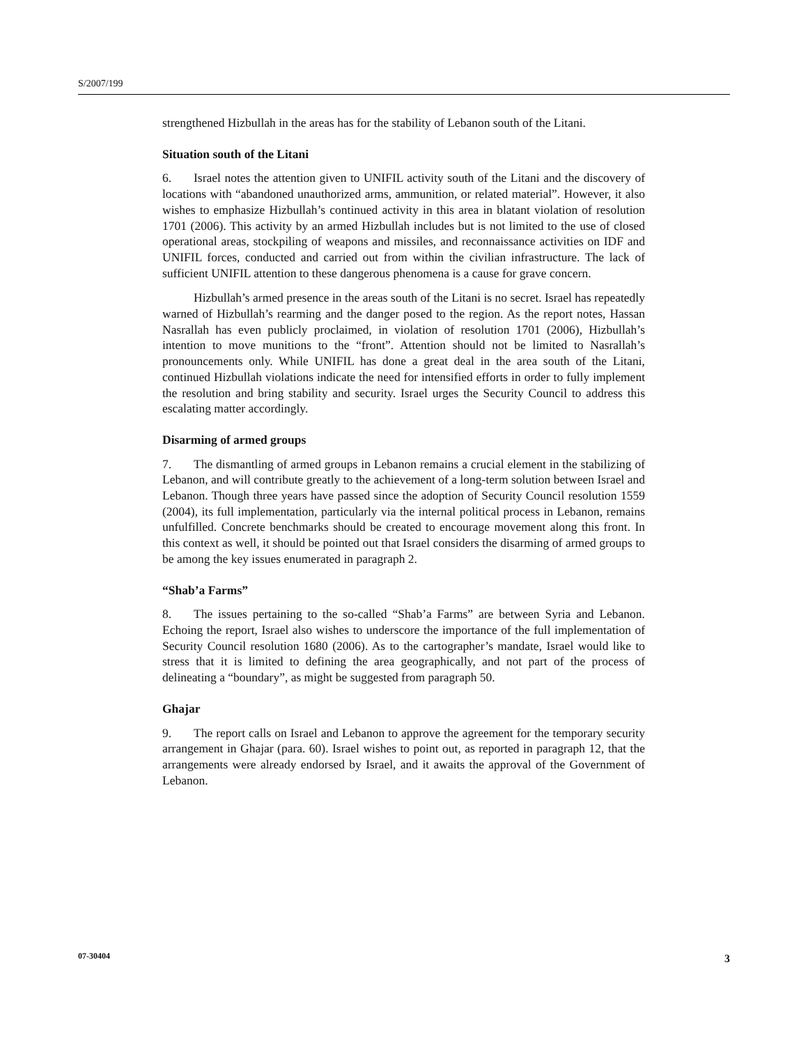S/2007/199
strengthened Hizbullah in the areas has for the stability of Lebanon south of the Litani.
Situation south of the Litani
6. Israel notes the attention given to UNIFIL activity south of the Litani and the discovery of locations with “abandoned unauthorized arms, ammunition, or related material”. However, it also wishes to emphasize Hizbullah’s continued activity in this area in blatant violation of resolution 1701 (2006). This activity by an armed Hizbullah includes but is not limited to the use of closed operational areas, stockpiling of weapons and missiles, and reconnaissance activities on IDF and UNIFIL forces, conducted and carried out from within the civilian infrastructure. The lack of sufficient UNIFIL attention to these dangerous phenomena is a cause for grave concern.
Hizbullah’s armed presence in the areas south of the Litani is no secret. Israel has repeatedly warned of Hizbullah’s rearming and the danger posed to the region. As the report notes, Hassan Nasrallah has even publicly proclaimed, in violation of resolution 1701 (2006), Hizbullah’s intention to move munitions to the “front”. Attention should not be limited to Nasrallah’s pronouncements only. While UNIFIL has done a great deal in the area south of the Litani, continued Hizbullah violations indicate the need for intensified efforts in order to fully implement the resolution and bring stability and security. Israel urges the Security Council to address this escalating matter accordingly.
Disarming of armed groups
7. The dismantling of armed groups in Lebanon remains a crucial element in the stabilizing of Lebanon, and will contribute greatly to the achievement of a long-term solution between Israel and Lebanon. Though three years have passed since the adoption of Security Council resolution 1559 (2004), its full implementation, particularly via the internal political process in Lebanon, remains unfulfilled. Concrete benchmarks should be created to encourage movement along this front. In this context as well, it should be pointed out that Israel considers the disarming of armed groups to be among the key issues enumerated in paragraph 2.
“Shab’a Farms”
8. The issues pertaining to the so-called “Shab’a Farms” are between Syria and Lebanon. Echoing the report, Israel also wishes to underscore the importance of the full implementation of Security Council resolution 1680 (2006). As to the cartographer’s mandate, Israel would like to stress that it is limited to defining the area geographically, and not part of the process of delineating a “boundary”, as might be suggested from paragraph 50.
Ghajar
9. The report calls on Israel and Lebanon to approve the agreement for the temporary security arrangement in Ghajar (para. 60). Israel wishes to point out, as reported in paragraph 12, that the arrangements were already endorsed by Israel, and it awaits the approval of the Government of Lebanon.
07-30404 3